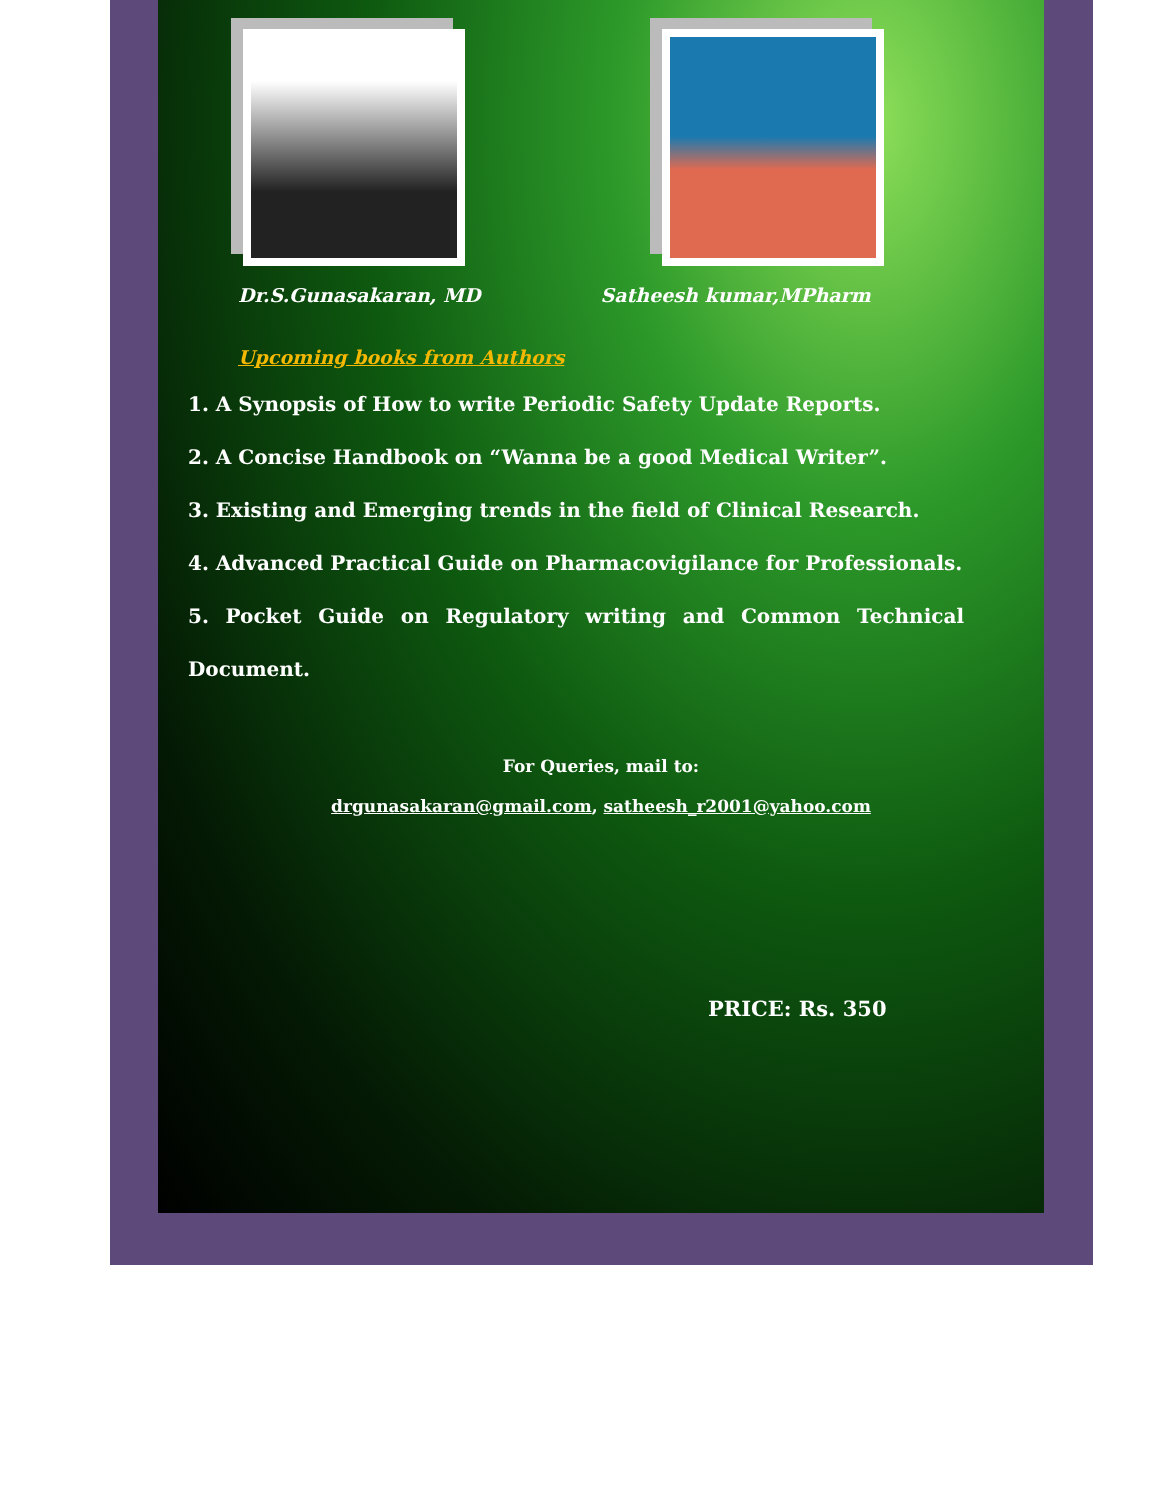Dr.S.Gunasakaran, MD Satheesh kumar,MPharm
Upcoming books from Authors
1. A Synopsis of How to write Periodic Safety Update Reports.
2. A Concise Handbook on “Wanna be a good Medical Writer”.
3. Existing and Emerging trends in the field of Clinical Research.
4. Advanced Practical Guide on Pharmacovigilance for Professionals.
5. Pocket Guide on Regulatory writing and Common Technical Document.
For Queries, mail to:
drgunasakaran@gmail.com, satheesh_r2001@yahoo.com
PRICE: Rs. 350